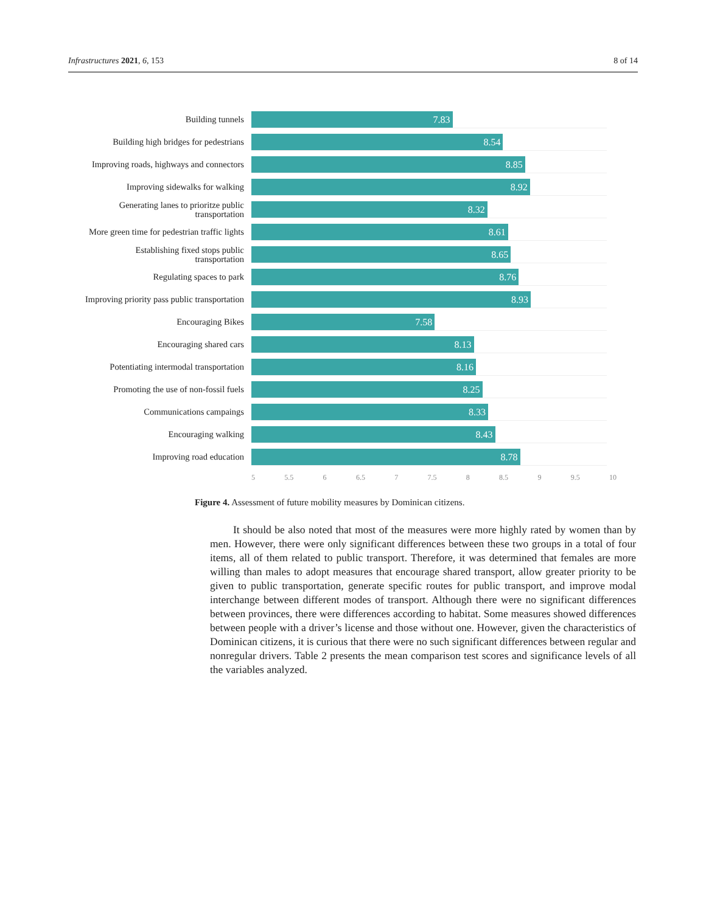Infrastructures 2021, 6, 153 8 of 14
Building tunnels
7.83
Building high bridges for pedestrians
8.54
Improving roads, highways and connectors
8.85
Improving sidewalks for walking
8.92
Generating lanes to prioritze public transportation
8.32
More green time for pedestrian traffic lights
8.61
Establishing fixed stops public transportation
8.65
Regulating spaces to park
8.76
Improving priority pass public transportation
8.93
Encouraging Bikes
7.58
Encouraging shared cars
8.13
Potentiating intermodal transportation
8.16
Promoting the use of non-fossil fuels
8.25
Communications campaings
8.33
Encouraging walking
8.43
Improving road education
8.78
5 5.5 6 6.5 7 7.5 8 8.5 9 9.5 10
Figure 4. Assessment of future mobility measures by Dominican citizens.
It should be also noted that most of the measures were more highly rated by women than by men. However, there were only significant differences between these two groups in a total of four items, all of them related to public transport. Therefore, it was determined that females are more willing than males to adopt measures that encourage shared transport, allow greater priority to be given to public transportation, generate specific routes for public transport, and improve modal interchange between different modes of transport. Although there were no significant differences between provinces, there were differences according to habitat. Some measures showed differences between people with a driver’s license and those without one. However, given the characteristics of Dominican citizens, it is curious that there were no such significant differences between regular and nonregular drivers. Table 2 presents the mean comparison test scores and significance levels of all the variables analyzed.